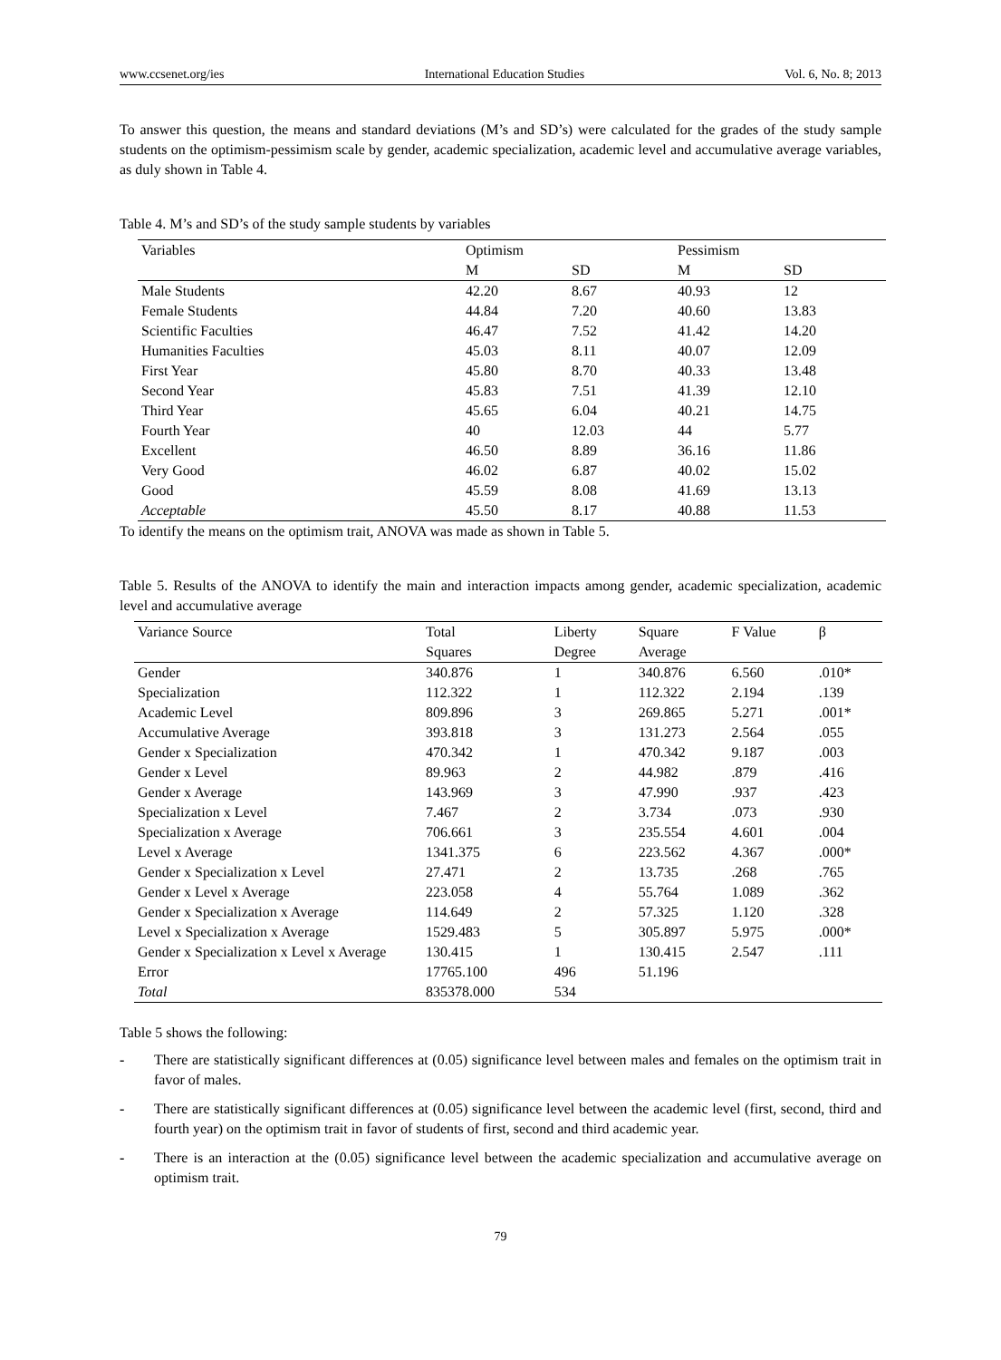www.ccsenet.org/ies International Education Studies Vol. 6, No. 8; 2013
To answer this question, the means and standard deviations (M’s and SD’s) were calculated for the grades of the study sample students on the optimism-pessimism scale by gender, academic specialization, academic level and accumulative average variables, as duly shown in Table 4.
Table 4. M’s and SD’s of the study sample students by variables
| Variables | Optimism | | Pessimism | |
| --- | --- | --- | --- | --- |
| | M | SD | M | SD |
| Male Students | 42.20 | 8.67 | 40.93 | 12 |
| Female Students | 44.84 | 7.20 | 40.60 | 13.83 |
| Scientific Faculties | 46.47 | 7.52 | 41.42 | 14.20 |
| Humanities Faculties | 45.03 | 8.11 | 40.07 | 12.09 |
| First Year | 45.80 | 8.70 | 40.33 | 13.48 |
| Second Year | 45.83 | 7.51 | 41.39 | 12.10 |
| Third Year | 45.65 | 6.04 | 40.21 | 14.75 |
| Fourth Year | 40 | 12.03 | 44 | 5.77 |
| Excellent | 46.50 | 8.89 | 36.16 | 11.86 |
| Very Good | 46.02 | 6.87 | 40.02 | 15.02 |
| Good | 45.59 | 8.08 | 41.69 | 13.13 |
| Acceptable | 45.50 | 8.17 | 40.88 | 11.53 |
To identify the means on the optimism trait, ANOVA was made as shown in Table 5.
Table 5. Results of the ANOVA to identify the main and interaction impacts among gender, academic specialization, academic level and accumulative average
| Variance Source | Total | Liberty | Square | F Value | β |
| --- | --- | --- | --- | --- | --- |
| | Squares | Degree | Average | | |
| Gender | 340.876 | 1 | 340.876 | 6.560 | .010* |
| Specialization | 112.322 | 1 | 112.322 | 2.194 | .139 |
| Academic Level | 809.896 | 3 | 269.865 | 5.271 | .001* |
| Accumulative Average | 393.818 | 3 | 131.273 | 2.564 | .055 |
| Gender x Specialization | 470.342 | 1 | 470.342 | 9.187 | .003 |
| Gender x Level | 89.963 | 2 | 44.982 | .879 | .416 |
| Gender x Average | 143.969 | 3 | 47.990 | .937 | .423 |
| Specialization x Level | 7.467 | 2 | 3.734 | .073 | .930 |
| Specialization x Average | 706.661 | 3 | 235.554 | 4.601 | .004 |
| Level x Average | 1341.375 | 6 | 223.562 | 4.367 | .000* |
| Gender x Specialization x Level | 27.471 | 2 | 13.735 | .268 | .765 |
| Gender x Level x Average | 223.058 | 4 | 55.764 | 1.089 | .362 |
| Gender x Specialization x Average | 114.649 | 2 | 57.325 | 1.120 | .328 |
| Level x Specialization x Average | 1529.483 | 5 | 305.897 | 5.975 | .000* |
| Gender x Specialization x Level x Average | 130.415 | 1 | 130.415 | 2.547 | .111 |
| Error | 17765.100 | 496 | 51.196 | | |
| Total | 835378.000 | 534 | | | |
Table 5 shows the following:
- There are statistically significant differences at (0.05) significance level between males and females on the optimism trait in favor of males.
- There are statistically significant differences at (0.05) significance level between the academic level (first, second, third and fourth year) on the optimism trait in favor of students of first, second and third academic year.
- There is an interaction at the (0.05) significance level between the academic specialization and accumulative average on optimism trait.
79